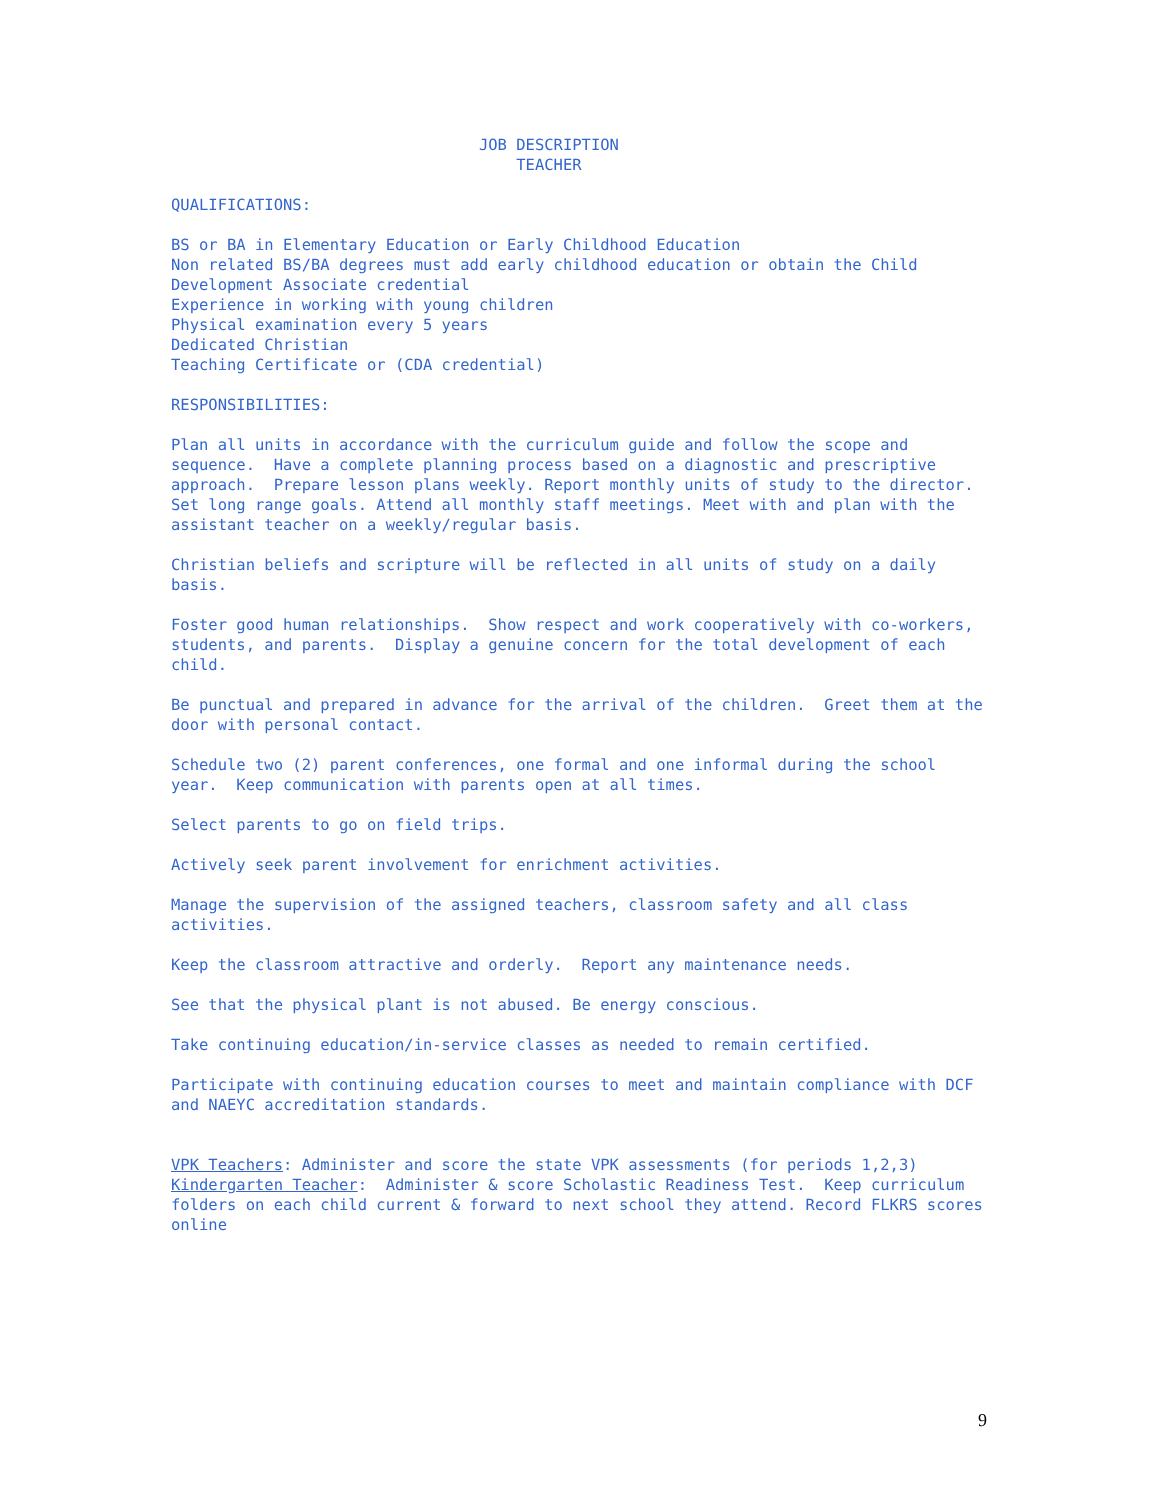JOB DESCRIPTION TEACHER
QUALIFICATIONS:
BS or BA in Elementary Education or Early Childhood Education Non related BS/BA degrees must add early childhood education or obtain the Child Development Associate credential Experience in working with young children Physical examination every 5 years Dedicated Christian Teaching Certificate or (CDA credential)
RESPONSIBILITIES:
Plan all units in accordance with the curriculum guide and follow the scope and sequence. Have a complete planning process based on a diagnostic and prescriptive approach. Prepare lesson plans weekly. Report monthly units of study to the director. Set long range goals. Attend all monthly staff meetings. Meet with and plan with the assistant teacher on a weekly/regular basis.
Christian beliefs and scripture will be reflected in all units of study on a daily basis.
Foster good human relationships. Show respect and work cooperatively with co-workers, students, and parents. Display a genuine concern for the total development of each child.
Be punctual and prepared in advance for the arrival of the children. Greet them at the door with personal contact.
Schedule two (2) parent conferences, one formal and one informal during the school year. Keep communication with parents open at all times.
Select parents to go on field trips.
Actively seek parent involvement for enrichment activities.
Manage the supervision of the assigned teachers, classroom safety and all class activities.
Keep the classroom attractive and orderly. Report any maintenance needs.
See that the physical plant is not abused. Be energy conscious.
Take continuing education/in-service classes as needed to remain certified.
Participate with continuing education courses to meet and maintain compliance with DCF and NAEYC accreditation standards.
VPK Teachers: Administer and score the state VPK assessments (for periods 1,2,3) Kindergarten Teacher: Administer & score Scholastic Readiness Test. Keep curriculum folders on each child current & forward to next school they attend. Record FLKRS scores online
9